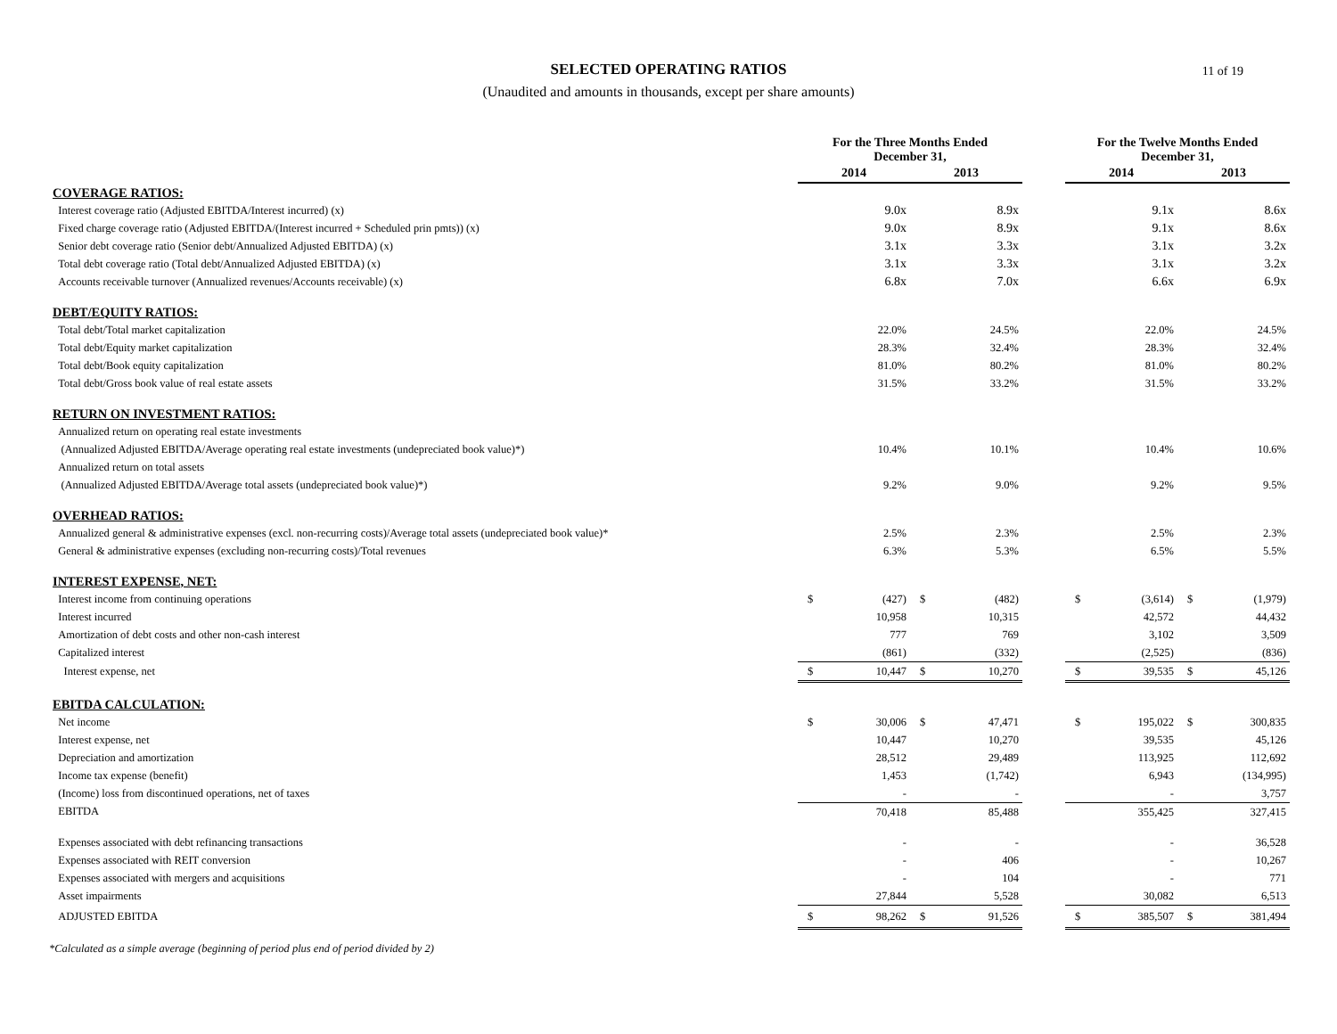11 of 19
SELECTED OPERATING RATIOS
(Unaudited and amounts in thousands, except per share amounts)
| | For the Three Months Ended December 31, | | | | | For the Twelve Months Ended December 31, | | | |
| --- | --- | --- | --- | --- | --- | --- | --- | --- | --- |
| | 2014 | | 2013 | | | 2014 | | 2013 | |
| COVERAGE RATIOS: | | | | | | | | | |
| Interest coverage ratio (Adjusted EBITDA/Interest incurred) (x) | | 9.0x | | 8.9x | | | 9.1x | | 8.6x |
| Fixed charge coverage ratio (Adjusted EBITDA/(Interest incurred + Scheduled prin pmts)) (x) | | 9.0x | | 8.9x | | | 9.1x | | 8.6x |
| Senior debt coverage ratio (Senior debt/Annualized Adjusted EBITDA) (x) | | 3.1x | | 3.3x | | | 3.1x | | 3.2x |
| Total debt coverage ratio (Total debt/Annualized Adjusted EBITDA) (x) | | 3.1x | | 3.3x | | | 3.1x | | 3.2x |
| Accounts receivable turnover (Annualized revenues/Accounts receivable) (x) | | 6.8x | | 7.0x | | | 6.6x | | 6.9x |
| DEBT/EQUITY RATIOS: | | | | | | | | | |
| Total debt/Total market capitalization | | 22.0% | | 24.5% | | | 22.0% | | 24.5% |
| Total debt/Equity market capitalization | | 28.3% | | 32.4% | | | 28.3% | | 32.4% |
| Total debt/Book equity capitalization | | 81.0% | | 80.2% | | | 81.0% | | 80.2% |
| Total debt/Gross book value of real estate assets | | 31.5% | | 33.2% | | | 31.5% | | 33.2% |
| RETURN ON INVESTMENT RATIOS: | | | | | | | | | |
| Annualized return on operating real estate investments | | | | | | | | | |
| (Annualized Adjusted EBITDA/Average operating real estate investments (undepreciated book value)*) | | 10.4% | | 10.1% | | | 10.4% | | 10.6% |
| Annualized return on total assets | | | | | | | | | |
| (Annualized Adjusted EBITDA/Average total assets (undepreciated book value)*) | | 9.2% | | 9.0% | | | 9.2% | | 9.5% |
| OVERHEAD RATIOS: | | | | | | | | | |
| Annualized general & administrative expenses (excl. non-recurring costs)/Average total assets (undepreciated book value)* | | 2.5% | | 2.3% | | | 2.5% | | 2.3% |
| General & administrative expenses (excluding non-recurring costs)/Total revenues | | 6.3% | | 5.3% | | | 6.5% | | 5.5% |
| INTEREST EXPENSE, NET: | | | | | | | | | |
| Interest income from continuing operations | $ | (427) | $ | (482) | | $ | (3,614) | $ | (1,979) |
| Interest incurred | | 10,958 | | 10,315 | | | 42,572 | | 44,432 |
| Amortization of debt costs and other non-cash interest | | 777 | | 769 | | | 3,102 | | 3,509 |
| Capitalized interest | | (861) | | (332) | | | (2,525) | | (836) |
| Interest expense, net | $ | 10,447 | $ | 10,270 | | $ | 39,535 | $ | 45,126 |
| EBITDA CALCULATION: | | | | | | | | | |
| Net income | $ | 30,006 | $ | 47,471 | | $ | 195,022 | $ | 300,835 |
| Interest expense, net | | 10,447 | | 10,270 | | | 39,535 | | 45,126 |
| Depreciation and amortization | | 28,512 | | 29,489 | | | 113,925 | | 112,692 |
| Income tax expense (benefit) | | 1,453 | | (1,742) | | | 6,943 | | (134,995) |
| (Income) loss from discontinued operations, net of taxes | | - | | - | | | - | | 3,757 |
| EBITDA | | 70,418 | | 85,488 | | | 355,425 | | 327,415 |
| Expenses associated with debt refinancing transactions | | - | | - | | | - | | 36,528 |
| Expenses associated with REIT conversion | | - | | 406 | | | - | | 10,267 |
| Expenses associated with mergers and acquisitions | | - | | 104 | | | - | | 771 |
| Asset impairments | | 27,844 | | 5,528 | | | 30,082 | | 6,513 |
| ADJUSTED EBITDA | $ | 98,262 | $ | 91,526 | | $ | 385,507 | $ | 381,494 |
*Calculated as a simple average (beginning of period plus end of period divided by 2)